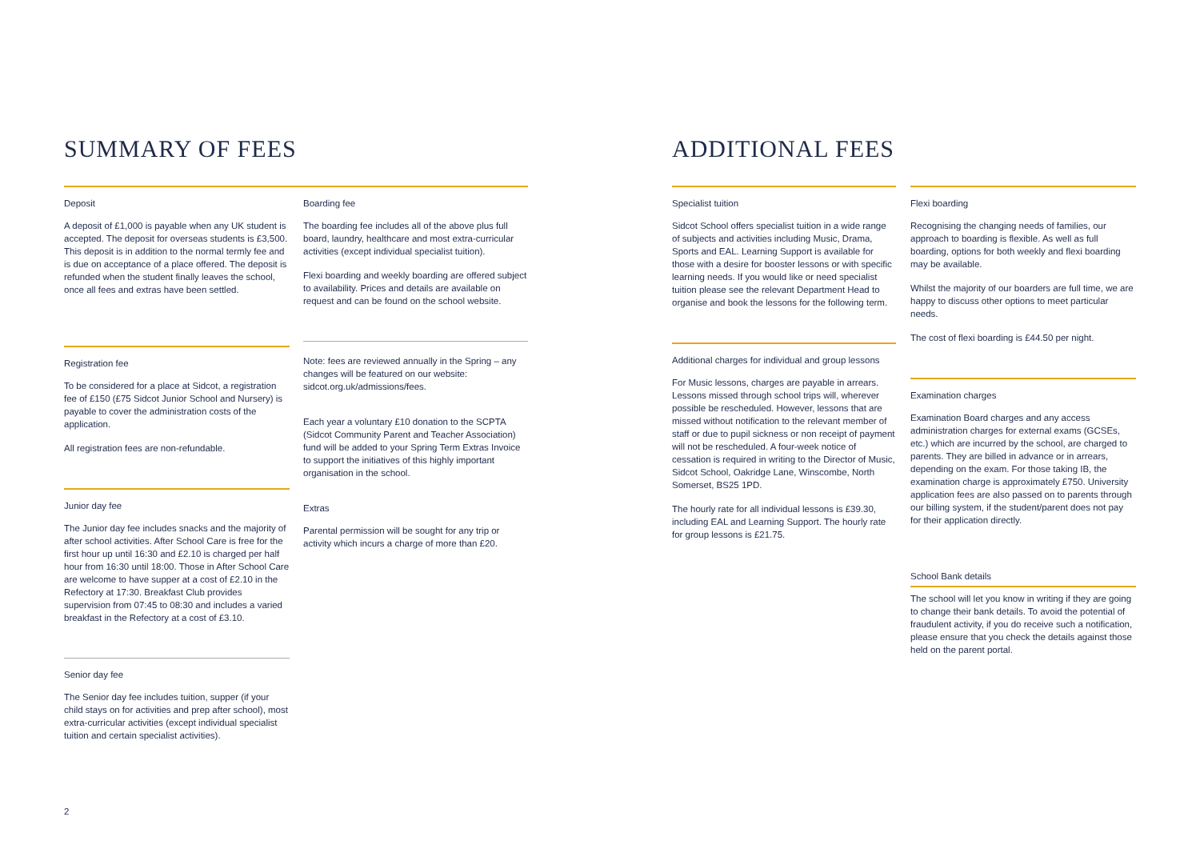SUMMARY OF FEES
Deposit
A deposit of £1,000 is payable when any UK student is accepted. The deposit for overseas students is £3,500. This deposit is in addition to the normal termly fee and is due on acceptance of a place offered. The deposit is refunded when the student finally leaves the school, once all fees and extras have been settled.
Registration fee
To be considered for a place at Sidcot, a registration fee of £150 (£75 Sidcot Junior School and Nursery) is payable to cover the administration costs of the application.
All registration fees are non-refundable.
Junior day fee
The Junior day fee includes snacks and the majority of after school activities. After School Care is free for the first hour up until 16:30 and £2.10 is charged per half hour from 16:30 until 18:00. Those in After School Care are welcome to have supper at a cost of £2.10 in the Refectory at 17:30. Breakfast Club provides supervision from 07:45 to 08:30 and includes a varied breakfast in the Refectory at a cost of £3.10.
Senior day fee
The Senior day fee includes tuition, supper (if your child stays on for activities and prep after school), most extra-curricular activities (except individual specialist tuition and certain specialist activities).
Boarding fee
The boarding fee includes all of the above plus full board, laundry, healthcare and most extra-curricular activities (except individual specialist tuition).
Flexi boarding and weekly boarding are offered subject to availability. Prices and details are available on request and can be found on the school website.
Note: fees are reviewed annually in the Spring – any changes will be featured on our website: sidcot.org.uk/admissions/fees.
Each year a voluntary £10 donation to the SCPTA (Sidcot Community Parent and Teacher Association) fund will be added to your Spring Term Extras Invoice to support the initiatives of this highly important organisation in the school.
Extras
Parental permission will be sought for any trip or activity which incurs a charge of more than £20.
2
ADDITIONAL FEES
Specialist tuition
Sidcot School offers specialist tuition in a wide range of subjects and activities including Music, Drama, Sports and EAL. Learning Support is available for those with a desire for booster lessons or with specific learning needs. If you would like or need specialist tuition please see the relevant Department Head to organise and book the lessons for the following term.
Additional charges for individual and group lessons
For Music lessons, charges are payable in arrears. Lessons missed through school trips will, wherever possible be rescheduled. However, lessons that are missed without notification to the relevant member of staff or due to pupil sickness or non receipt of payment will not be rescheduled. A four-week notice of cessation is required in writing to the Director of Music, Sidcot School, Oakridge Lane, Winscombe, North Somerset, BS25 1PD.
The hourly rate for all individual lessons is £39.30, including EAL and Learning Support. The hourly rate for group lessons is £21.75.
Flexi boarding
Recognising the changing needs of families, our approach to boarding is flexible. As well as full boarding, options for both weekly and flexi boarding may be available.
Whilst the majority of our boarders are full time, we are happy to discuss other options to meet particular needs.
The cost of flexi boarding is £44.50 per night.
Examination charges
Examination Board charges and any access administration charges for external exams (GCSEs, etc.) which are incurred by the school, are charged to parents. They are billed in advance or in arrears, depending on the exam. For those taking IB, the examination charge is approximately £750. University application fees are also passed on to parents through our billing system, if the student/parent does not pay for their application directly.
School Bank details
The school will let you know in writing if they are going to change their bank details. To avoid the potential of fraudulent activity, if you do receive such a notification, please ensure that you check the details against those held on the parent portal.